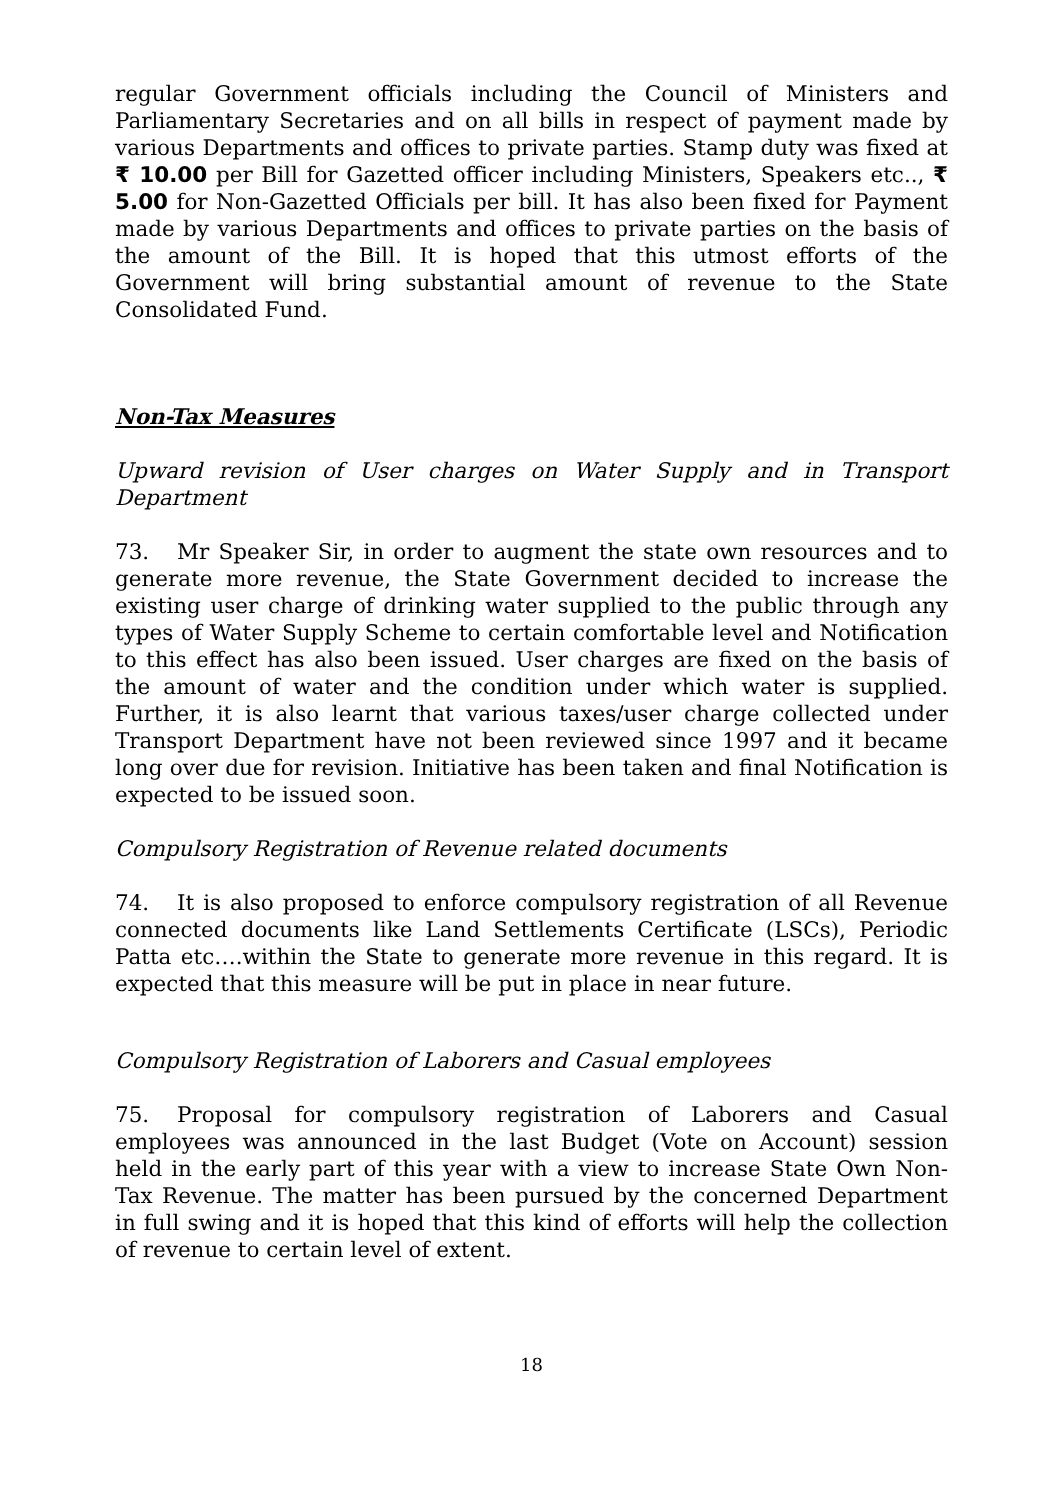regular Government officials including the Council of Ministers and Parliamentary Secretaries and on all bills in respect of payment made by various Departments and offices to private parties. Stamp duty was fixed at ₹ 10.00 per Bill for Gazetted officer including Ministers, Speakers etc.., ₹ 5.00 for Non-Gazetted Officials per bill. It has also been fixed for Payment made by various Departments and offices to private parties on the basis of the amount of the Bill. It is hoped that this utmost efforts of the Government will bring substantial amount of revenue to the State Consolidated Fund.
Non-Tax Measures
Upward revision of User charges on Water Supply and in Transport Department
73. Mr Speaker Sir, in order to augment the state own resources and to generate more revenue, the State Government decided to increase the existing user charge of drinking water supplied to the public through any types of Water Supply Scheme to certain comfortable level and Notification to this effect has also been issued. User charges are fixed on the basis of the amount of water and the condition under which water is supplied. Further, it is also learnt that various taxes/user charge collected under Transport Department have not been reviewed since 1997 and it became long over due for revision. Initiative has been taken and final Notification is expected to be issued soon.
Compulsory Registration of Revenue related documents
74. It is also proposed to enforce compulsory registration of all Revenue connected documents like Land Settlements Certificate (LSCs), Periodic Patta etc….within the State to generate more revenue in this regard. It is expected that this measure will be put in place in near future.
Compulsory Registration of Laborers and Casual employees
75. Proposal for compulsory registration of Laborers and Casual employees was announced in the last Budget (Vote on Account) session held in the early part of this year with a view to increase State Own Non-Tax Revenue. The matter has been pursued by the concerned Department in full swing and it is hoped that this kind of efforts will help the collection of revenue to certain level of extent.
18